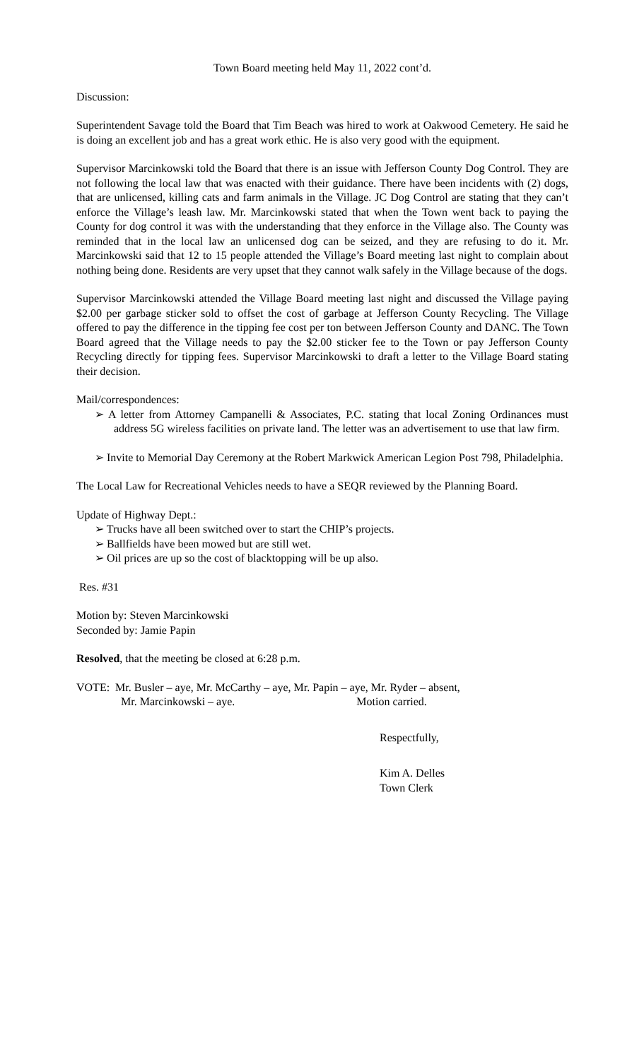Town Board meeting held May 11, 2022 cont’d.
Discussion:
Superintendent Savage told the Board that Tim Beach was hired to work at Oakwood Cemetery. He said he is doing an excellent job and has a great work ethic. He is also very good with the equipment.
Supervisor Marcinkowski told the Board that there is an issue with Jefferson County Dog Control. They are not following the local law that was enacted with their guidance. There have been incidents with (2) dogs, that are unlicensed, killing cats and farm animals in the Village. JC Dog Control are stating that they can’t enforce the Village’s leash law. Mr. Marcinkowski stated that when the Town went back to paying the County for dog control it was with the understanding that they enforce in the Village also. The County was reminded that in the local law an unlicensed dog can be seized, and they are refusing to do it. Mr. Marcinkowski said that 12 to 15 people attended the Village’s Board meeting last night to complain about nothing being done. Residents are very upset that they cannot walk safely in the Village because of the dogs.
Supervisor Marcinkowski attended the Village Board meeting last night and discussed the Village paying $2.00 per garbage sticker sold to offset the cost of garbage at Jefferson County Recycling. The Village offered to pay the difference in the tipping fee cost per ton between Jefferson County and DANC. The Town Board agreed that the Village needs to pay the $2.00 sticker fee to the Town or pay Jefferson County Recycling directly for tipping fees. Supervisor Marcinkowski to draft a letter to the Village Board stating their decision.
Mail/correspondences:
➢ A letter from Attorney Campanelli & Associates, P.C. stating that local Zoning Ordinances must address 5G wireless facilities on private land. The letter was an advertisement to use that law firm.
➢ Invite to Memorial Day Ceremony at the Robert Markwick American Legion Post 798, Philadelphia.
The Local Law for Recreational Vehicles needs to have a SEQR reviewed by the Planning Board.
Update of Highway Dept.:
➢ Trucks have all been switched over to start the CHIP’s projects.
➢ Ballfields have been mowed but are still wet.
➢ Oil prices are up so the cost of blacktopping will be up also.
Res. #31
Motion by: Steven Marcinkowski
Seconded by: Jamie Papin
Resolved, that the meeting be closed at 6:28 p.m.
VOTE: Mr. Busler – aye, Mr. McCarthy – aye, Mr. Papin – aye, Mr. Ryder – absent,
Mr. Marcinkowski – aye. Motion carried.
Respectfully,
Kim A. Delles
Town Clerk